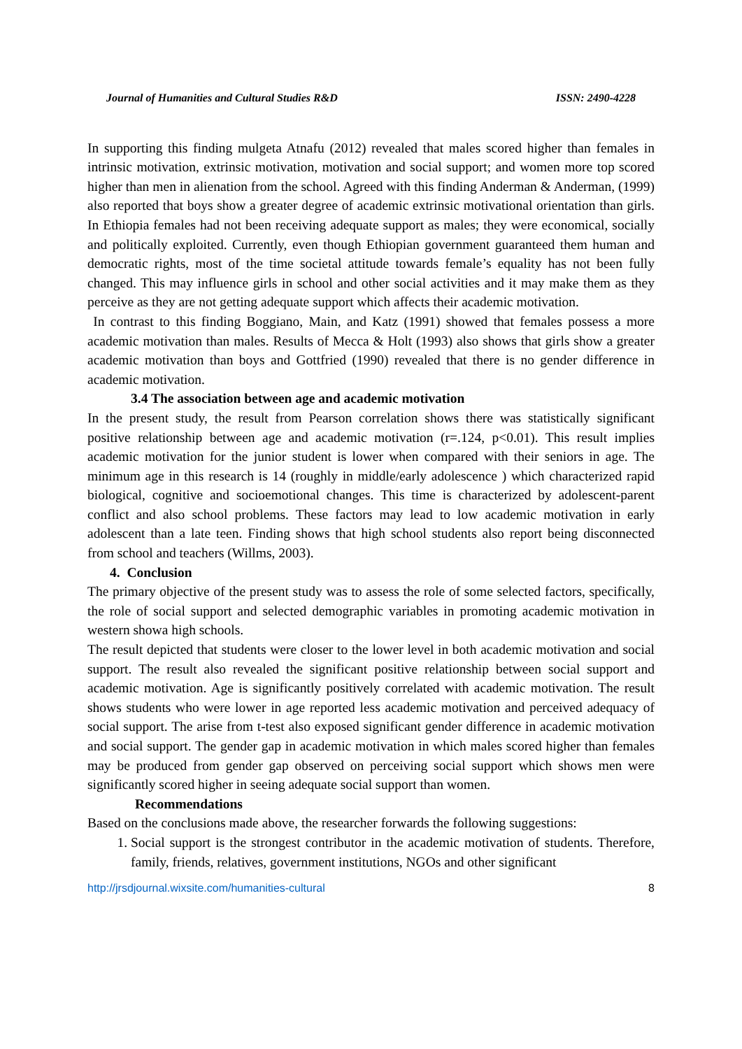Journal of Humanities and Cultural Studies R&D ISSN: 2490-4228
In supporting this finding mulgeta Atnafu (2012) revealed that males scored higher than females in intrinsic motivation, extrinsic motivation, motivation and social support; and women more top scored higher than men in alienation from the school. Agreed with this finding Anderman & Anderman, (1999) also reported that boys show a greater degree of academic extrinsic motivational orientation than girls. In Ethiopia females had not been receiving adequate support as males; they were economical, socially and politically exploited. Currently, even though Ethiopian government guaranteed them human and democratic rights, most of the time societal attitude towards female’s equality has not been fully changed. This may influence girls in school and other social activities and it may make them as they perceive as they are not getting adequate support which affects their academic motivation.
In contrast to this finding Boggiano, Main, and Katz (1991) showed that females possess a more academic motivation than males. Results of Mecca & Holt (1993) also shows that girls show a greater academic motivation than boys and Gottfried (1990) revealed that there is no gender difference in academic motivation.
3.4 The association between age and academic motivation
In the present study, the result from Pearson correlation shows there was statistically significant positive relationship between age and academic motivation (r=.124, p<0.01). This result implies academic motivation for the junior student is lower when compared with their seniors in age. The minimum age in this research is 14 (roughly in middle/early adolescence ) which characterized rapid biological, cognitive and socioemotional changes. This time is characterized by adolescent-parent conflict and also school problems. These factors may lead to low academic motivation in early adolescent than a late teen. Finding shows that high school students also report being disconnected from school and teachers (Willms, 2003).
4. Conclusion
The primary objective of the present study was to assess the role of some selected factors, specifically, the role of social support and selected demographic variables in promoting academic motivation in western showa high schools.
The result depicted that students were closer to the lower level in both academic motivation and social support. The result also revealed the significant positive relationship between social support and academic motivation. Age is significantly positively correlated with academic motivation. The result shows students who were lower in age reported less academic motivation and perceived adequacy of social support. The arise from t-test also exposed significant gender difference in academic motivation and social support. The gender gap in academic motivation in which males scored higher than females may be produced from gender gap observed on perceiving social support which shows men were significantly scored higher in seeing adequate social support than women.
Recommendations
Based on the conclusions made above, the researcher forwards the following suggestions:
1. Social support is the strongest contributor in the academic motivation of students. Therefore, family, friends, relatives, government institutions, NGOs and other significant
http://jrsdjournal.wixsite.com/humanities-cultural 8